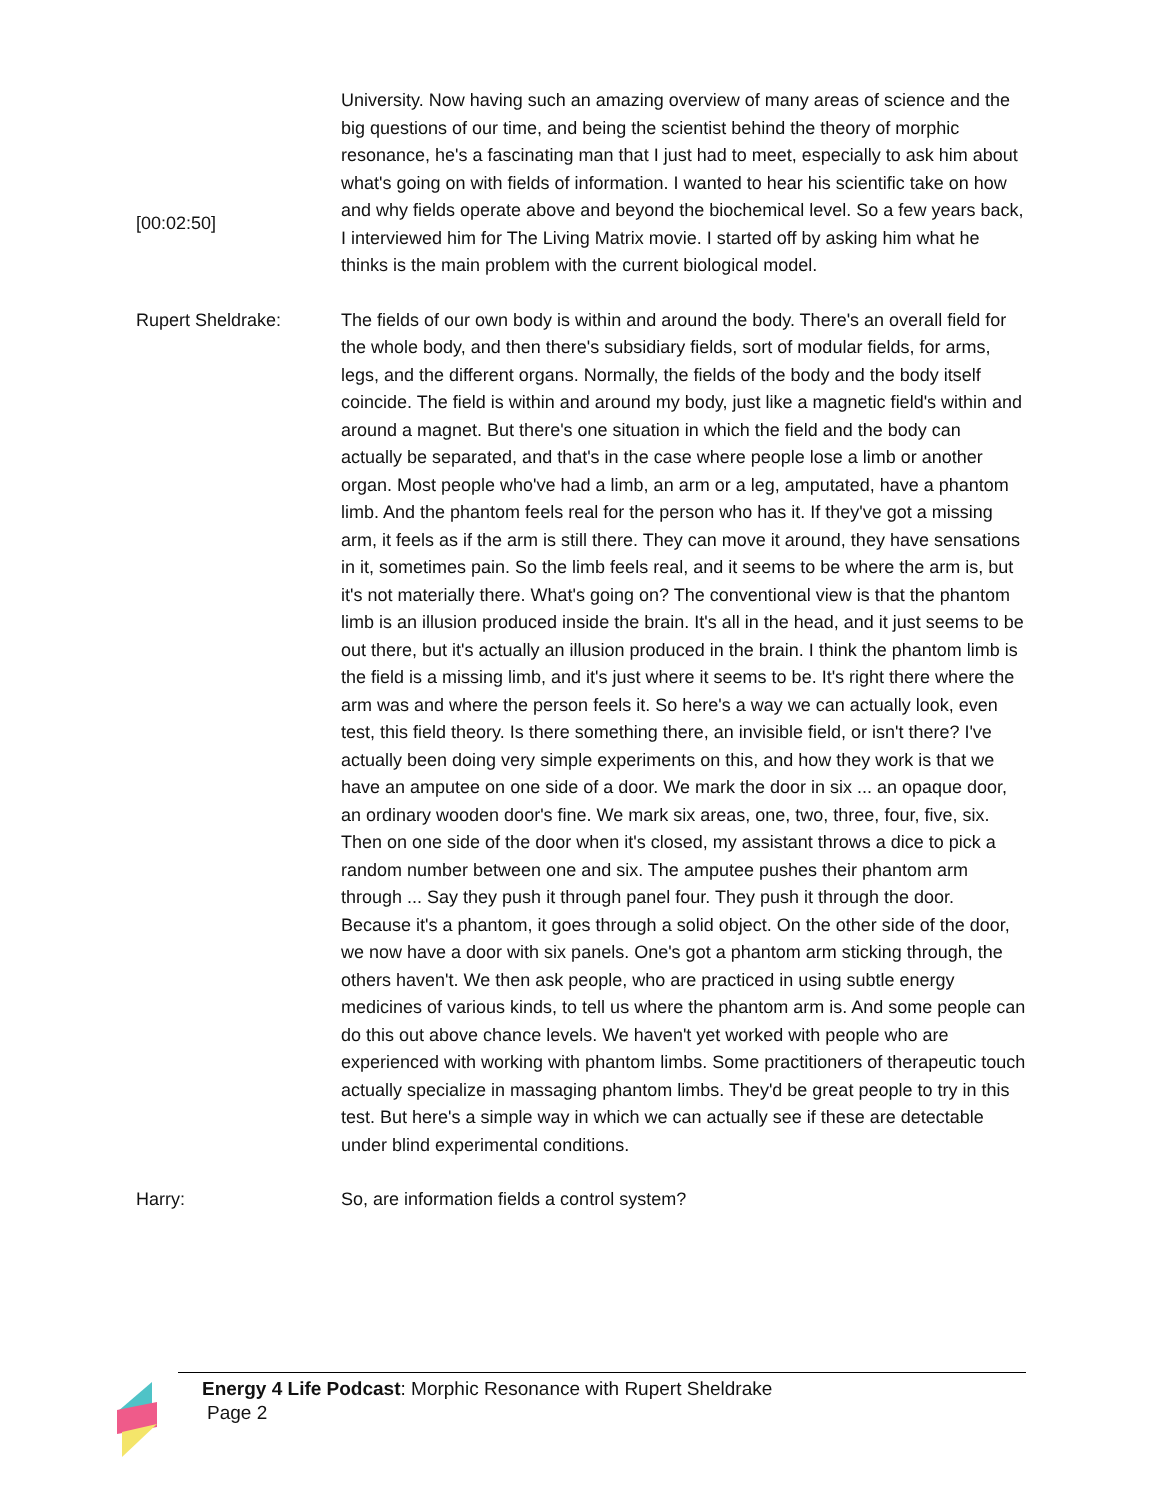[00:02:50] University. Now having such an amazing overview of many areas of science and the big questions of our time, and being the scientist behind the theory of morphic resonance, he's a fascinating man that I just had to meet, especially to ask him about what's going on with fields of information. I wanted to hear his scientific take on how and why fields operate above and beyond the biochemical level. So a few years back, I interviewed him for The Living Matrix movie. I started off by asking him what he thinks is the main problem with the current biological model.
Rupert Sheldrake: The fields of our own body is within and around the body. There's an overall field for the whole body, and then there's subsidiary fields, sort of modular fields, for arms, legs, and the different organs. Normally, the fields of the body and the body itself coincide. The field is within and around my body, just like a magnetic field's within and around a magnet. But there's one situation in which the field and the body can actually be separated, and that's in the case where people lose a limb or another organ. Most people who've had a limb, an arm or a leg, amputated, have a phantom limb. And the phantom feels real for the person who has it. If they've got a missing arm, it feels as if the arm is still there. They can move it around, they have sensations in it, sometimes pain. So the limb feels real, and it seems to be where the arm is, but it's not materially there. What's going on? The conventional view is that the phantom limb is an illusion produced inside the brain. It's all in the head, and it just seems to be out there, but it's actually an illusion produced in the brain. I think the phantom limb is the field is a missing limb, and it's just where it seems to be. It's right there where the arm was and where the person feels it. So here's a way we can actually look, even test, this field theory. Is there something there, an invisible field, or isn't there? I've actually been doing very simple experiments on this, and how they work is that we have an amputee on one side of a door. We mark the door in six ... an opaque door, an ordinary wooden door's fine. We mark six areas, one, two, three, four, five, six. Then on one side of the door when it's closed, my assistant throws a dice to pick a random number between one and six. The amputee pushes their phantom arm through ... Say they push it through panel four. They push it through the door. Because it's a phantom, it goes through a solid object. On the other side of the door, we now have a door with six panels. One's got a phantom arm sticking through, the others haven't. We then ask people, who are practiced in using subtle energy medicines of various kinds, to tell us where the phantom arm is. And some people can do this out above chance levels. We haven't yet worked with people who are experienced with working with phantom limbs. Some practitioners of therapeutic touch actually specialize in massaging phantom limbs. They'd be great people to try in this test. But here's a simple way in which we can actually see if these are detectable under blind experimental conditions.
Harry: So, are information fields a control system?
Energy 4 Life Podcast: Morphic Resonance with Rupert Sheldrake
Page 2